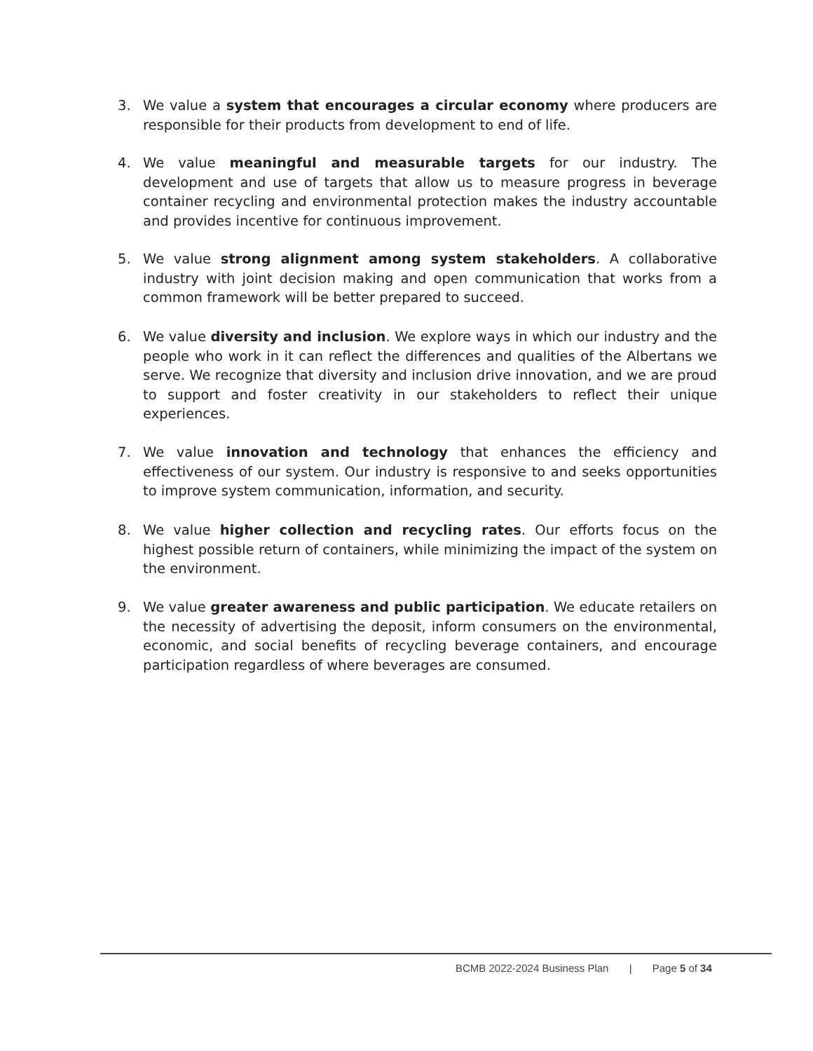3. We value a system that encourages a circular economy where producers are responsible for their products from development to end of life.
4. We value meaningful and measurable targets for our industry. The development and use of targets that allow us to measure progress in beverage container recycling and environmental protection makes the industry accountable and provides incentive for continuous improvement.
5. We value strong alignment among system stakeholders. A collaborative industry with joint decision making and open communication that works from a common framework will be better prepared to succeed.
6. We value diversity and inclusion. We explore ways in which our industry and the people who work in it can reflect the differences and qualities of the Albertans we serve. We recognize that diversity and inclusion drive innovation, and we are proud to support and foster creativity in our stakeholders to reflect their unique experiences.
7. We value innovation and technology that enhances the efficiency and effectiveness of our system. Our industry is responsive to and seeks opportunities to improve system communication, information, and security.
8. We value higher collection and recycling rates. Our efforts focus on the highest possible return of containers, while minimizing the impact of the system on the environment.
9. We value greater awareness and public participation. We educate retailers on the necessity of advertising the deposit, inform consumers on the environmental, economic, and social benefits of recycling beverage containers, and encourage participation regardless of where beverages are consumed.
BCMB 2022-2024 Business Plan | Page 5 of 34